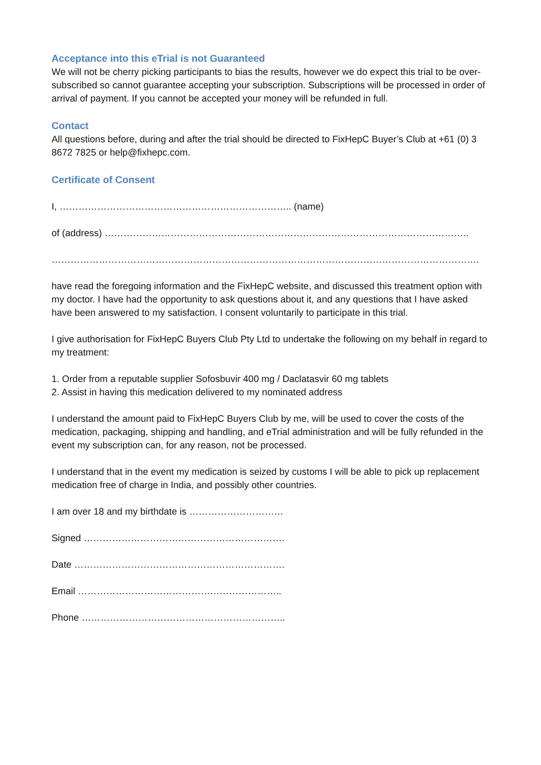Acceptance into this eTrial is not Guaranteed
We will not be cherry picking participants to bias the results, however we do expect this trial to be over-subscribed so cannot guarantee accepting your subscription. Subscriptions will be processed in order of arrival of payment. If you cannot be accepted your money will be refunded in full.
Contact
All questions before, during and after the trial should be directed to FixHepC Buyer’s Club at +61 (0) 3 8672 7825 or help@fixhepc.com.
Certificate of Consent
I, ……………………………………………………………….. (name)
of (address) ……………………………………………………………………………………………………..
……………………………………………………………………………………………………………………….
have read the foregoing information and the FixHepC website, and discussed this treatment option with my doctor. I have had the opportunity to ask questions about it, and any questions that I have asked have been answered to my satisfaction. I consent voluntarily to participate in this trial.
I give authorisation for FixHepC Buyers Club Pty Ltd to undertake the following on my behalf in regard to my treatment:
1. Order from a reputable supplier Sofosbuvir 400 mg / Daclatasvir 60 mg tablets
2. Assist in having this medication delivered to my nominated address
I understand the amount paid to FixHepC Buyers Club by me, will be used to cover the costs of the medication, packaging, shipping and handling, and eTrial administration and will be fully refunded in the event my subscription can, for any reason, not be processed.
I understand that in the event my medication is seized by customs I will be able to pick up replacement medication free of charge in India, and possibly other countries.
I am over 18 and my birthdate is …………………………
Signed ……………………………………………………….
Date ………………………………………………………….
Email ………………………………………………………..
Phone ………………………………………………………..